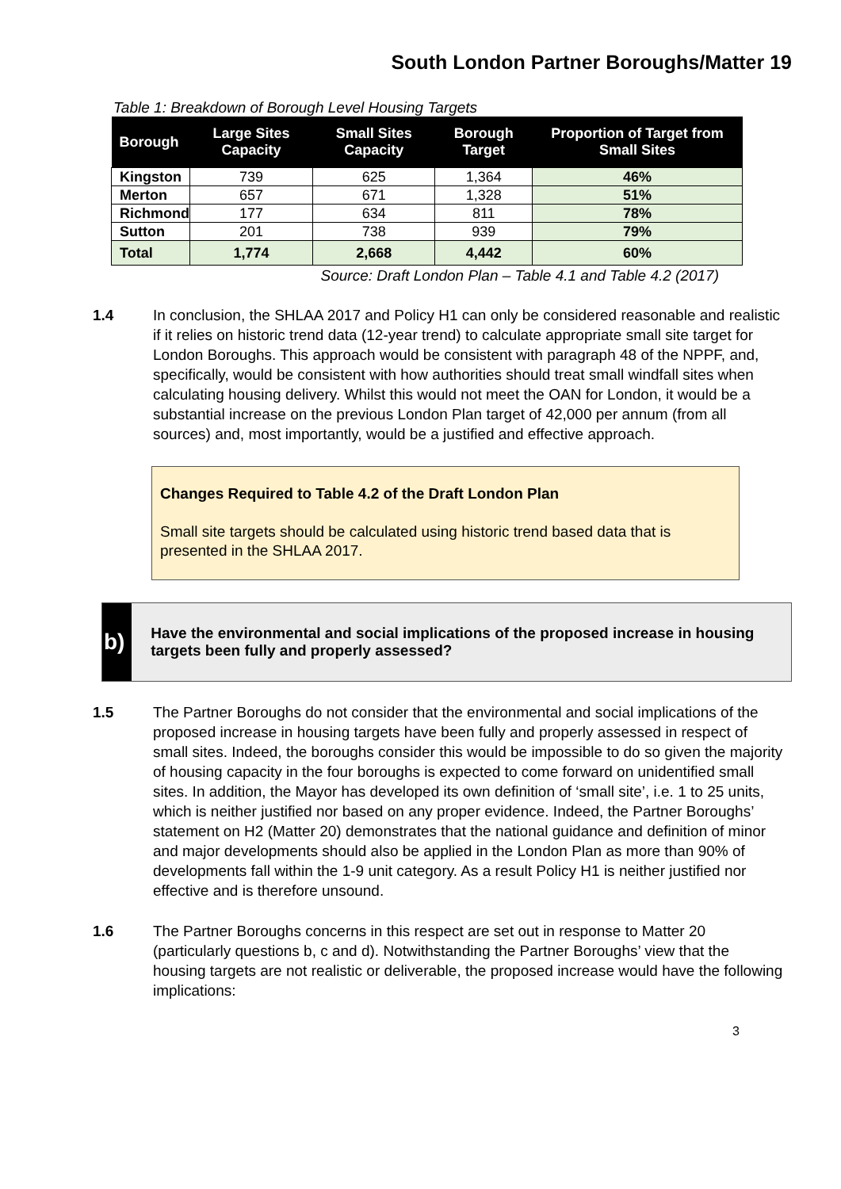South London Partner Boroughs/Matter 19
Table 1: Breakdown of Borough Level Housing Targets
| Borough | Large Sites Capacity | Small Sites Capacity | Borough Target | Proportion of Target from Small Sites |
| --- | --- | --- | --- | --- |
| Kingston | 739 | 625 | 1,364 | 46% |
| Merton | 657 | 671 | 1,328 | 51% |
| Richmond | 177 | 634 | 811 | 78% |
| Sutton | 201 | 738 | 939 | 79% |
| Total | 1,774 | 2,668 | 4,442 | 60% |
Source: Draft London Plan – Table 4.1 and Table 4.2 (2017)
1.4 In conclusion, the SHLAA 2017 and Policy H1 can only be considered reasonable and realistic if it relies on historic trend data (12-year trend) to calculate appropriate small site target for London Boroughs. This approach would be consistent with paragraph 48 of the NPPF, and, specifically, would be consistent with how authorities should treat small windfall sites when calculating housing delivery. Whilst this would not meet the OAN for London, it would be a substantial increase on the previous London Plan target of 42,000 per annum (from all sources) and, most importantly, would be a justified and effective approach.
Changes Required to Table 4.2 of the Draft London Plan
Small site targets should be calculated using historic trend based data that is presented in the SHLAA 2017.
b)
Have the environmental and social implications of the proposed increase in housing targets been fully and properly assessed?
1.5 The Partner Boroughs do not consider that the environmental and social implications of the proposed increase in housing targets have been fully and properly assessed in respect of small sites. Indeed, the boroughs consider this would be impossible to do so given the majority of housing capacity in the four boroughs is expected to come forward on unidentified small sites. In addition, the Mayor has developed its own definition of ‘small site’, i.e. 1 to 25 units, which is neither justified nor based on any proper evidence. Indeed, the Partner Boroughs’ statement on H2 (Matter 20) demonstrates that the national guidance and definition of minor and major developments should also be applied in the London Plan as more than 90% of developments fall within the 1-9 unit category. As a result Policy H1 is neither justified nor effective and is therefore unsound.
1.6 The Partner Boroughs concerns in this respect are set out in response to Matter 20 (particularly questions b, c and d). Notwithstanding the Partner Boroughs’ view that the housing targets are not realistic or deliverable, the proposed increase would have the following implications:
3